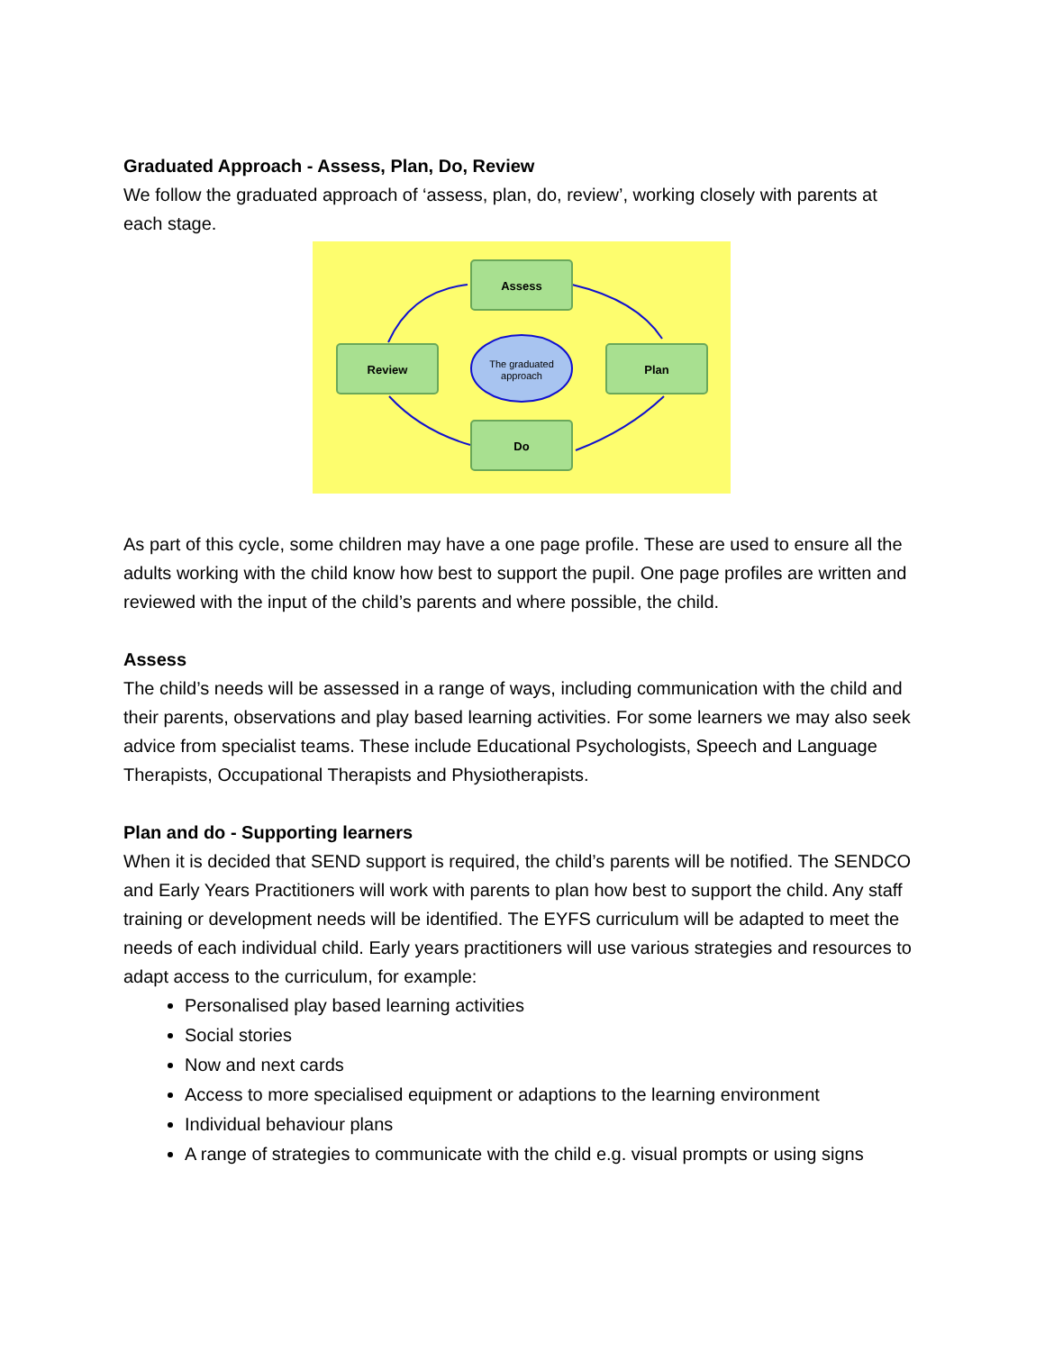Graduated Approach - Assess, Plan, Do, Review
We follow the graduated approach of ‘assess, plan, do, review’, working closely with parents at each stage.
Assess
Plan
Do
Review
The graduated
approach
As part of this cycle, some children may have a one page profile. These are used to ensure all the adults working with the child know how best to support the pupil. One page profiles are written and reviewed with the input of the child’s parents and where possible, the child.
Assess
The child’s needs will be assessed in a range of ways, including communication with the child and their parents, observations and play based learning activities. For some learners we may also seek advice from specialist teams. These include Educational Psychologists, Speech and Language Therapists, Occupational Therapists and Physiotherapists.
Plan and do - Supporting learners
When it is decided that SEND support is required, the child’s parents will be notified. The SENDCO and Early Years Practitioners will work with parents to plan how best to support the child. Any staff training or development needs will be identified. The EYFS curriculum will be adapted to meet the needs of each individual child. Early years practitioners will use various strategies and resources to adapt access to the curriculum, for example:
Personalised play based learning activities
Social stories
Now and next cards
Access to more specialised equipment or adaptions to the learning environment
Individual behaviour plans
A range of strategies to communicate with the child e.g. visual prompts or using signs